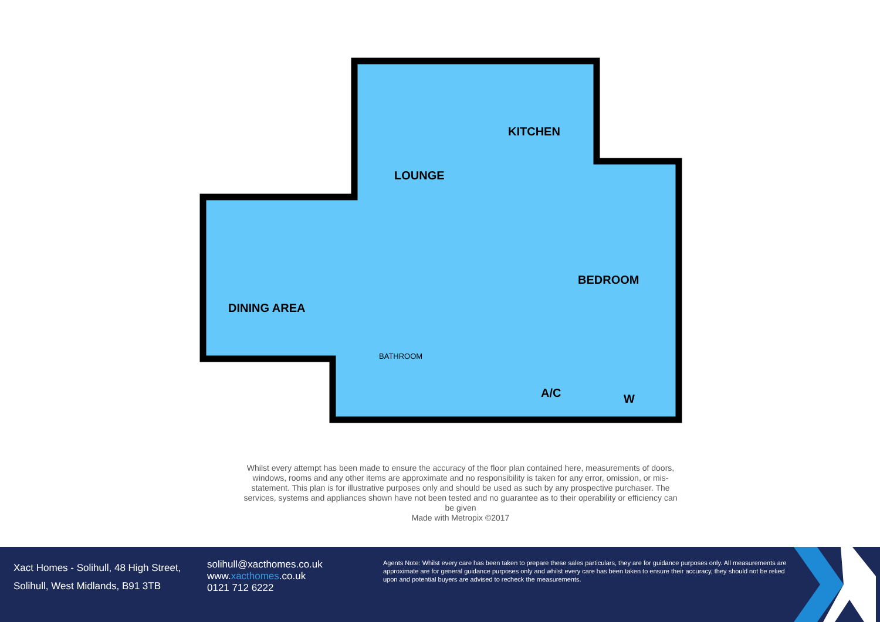LOUNGE
KITCHEN
BEDROOM
DINING AREA
BATHROOM
A/C
W
Whilst every attempt has been made to ensure the accuracy of the floor plan contained here, measurements of doors, windows, rooms and any other items are approximate and no responsibility is taken for any error, omission, or mis-statement. This plan is for illustrative purposes only and should be used as such by any prospective purchaser. The services, systems and appliances shown have not been tested and no guarantee as to their operability or efficiency can be given
Made with Metropix ©2017
Xact Homes - Solihull, 48 High Street,
Solihull, West Midlands, B91 3TB
solihull@xacthomes.co.uk
www.xacthomes.co.uk
0121 712 6222
Agents Note: Whilst every care has been taken to prepare these sales particulars, they are for guidance purposes only. All measurements are approximate are for general guidance purposes only and whilst every care has been taken to ensure their accuracy, they should not be relied upon and potential buyers are advised to recheck the measurements.